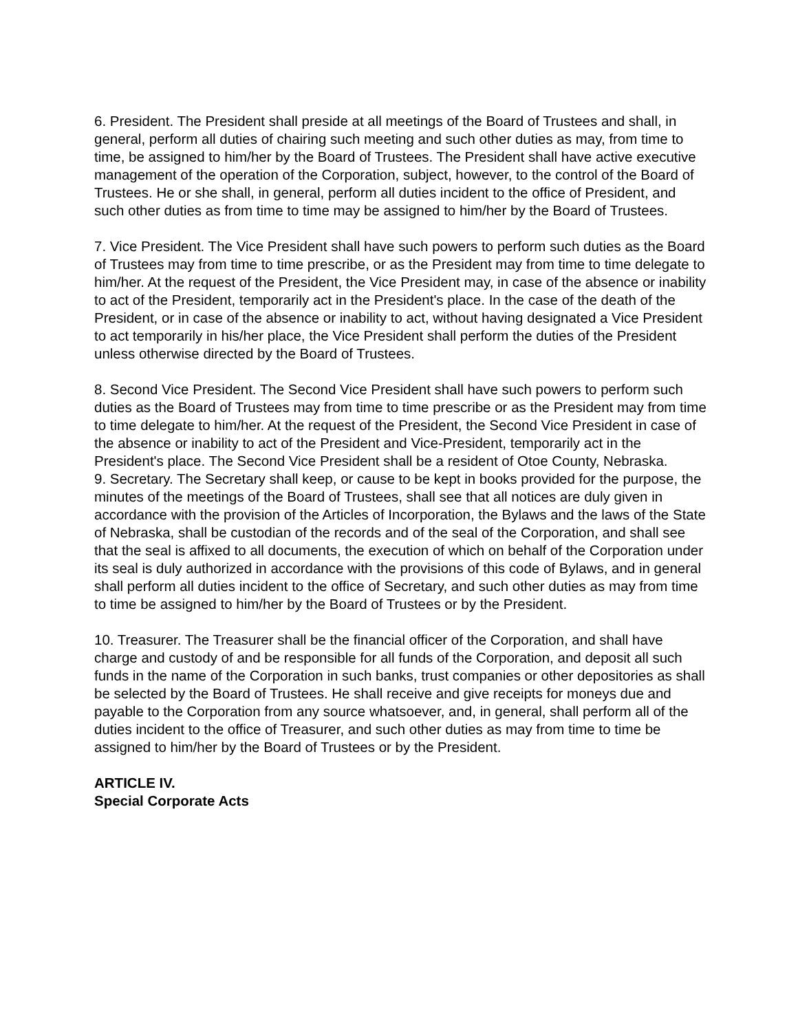6. President. The President shall preside at all meetings of the Board of Trustees and shall, in general, perform all duties of chairing such meeting and such other duties as may, from time to time, be assigned to him/her by the Board of Trustees. The President shall have active executive management of the operation of the Corporation, subject, however, to the control of the Board of Trustees. He or she shall, in general, perform all duties incident to the office of President, and such other duties as from time to time may be assigned to him/her by the Board of Trustees.
7. Vice President. The Vice President shall have such powers to perform such duties as the Board of Trustees may from time to time prescribe, or as the President may from time to time delegate to him/her. At the request of the President, the Vice President may, in case of the absence or inability to act of the President, temporarily act in the President's place. In the case of the death of the President, or in case of the absence or inability to act, without having designated a Vice President to act temporarily in his/her place, the Vice President shall perform the duties of the President unless otherwise directed by the Board of Trustees.
8. Second Vice President. The Second Vice President shall have such powers to perform such duties as the Board of Trustees may from time to time prescribe or as the President may from time to time delegate to him/her. At the request of the President, the Second Vice President in case of the absence or inability to act of the President and Vice-President, temporarily act in the President's place. The Second Vice President shall be a resident of Otoe County, Nebraska.
9. Secretary. The Secretary shall keep, or cause to be kept in books provided for the purpose, the minutes of the meetings of the Board of Trustees, shall see that all notices are duly given in accordance with the provision of the Articles of Incorporation, the Bylaws and the laws of the State of Nebraska, shall be custodian of the records and of the seal of the Corporation, and shall see that the seal is affixed to all documents, the execution of which on behalf of the Corporation under its seal is duly authorized in accordance with the provisions of this code of Bylaws, and in general shall perform all duties incident to the office of Secretary, and such other duties as may from time to time be assigned to him/her by the Board of Trustees or by the President.
10. Treasurer. The Treasurer shall be the financial officer of the Corporation, and shall have charge and custody of and be responsible for all funds of the Corporation, and deposit all such funds in the name of the Corporation in such banks, trust companies or other depositories as shall be selected by the Board of Trustees. He shall receive and give receipts for moneys due and payable to the Corporation from any source whatsoever, and, in general, shall perform all of the duties incident to the office of Treasurer, and such other duties as may from time to time be assigned to him/her by the Board of Trustees or by the President.
ARTICLE IV.
Special Corporate Acts